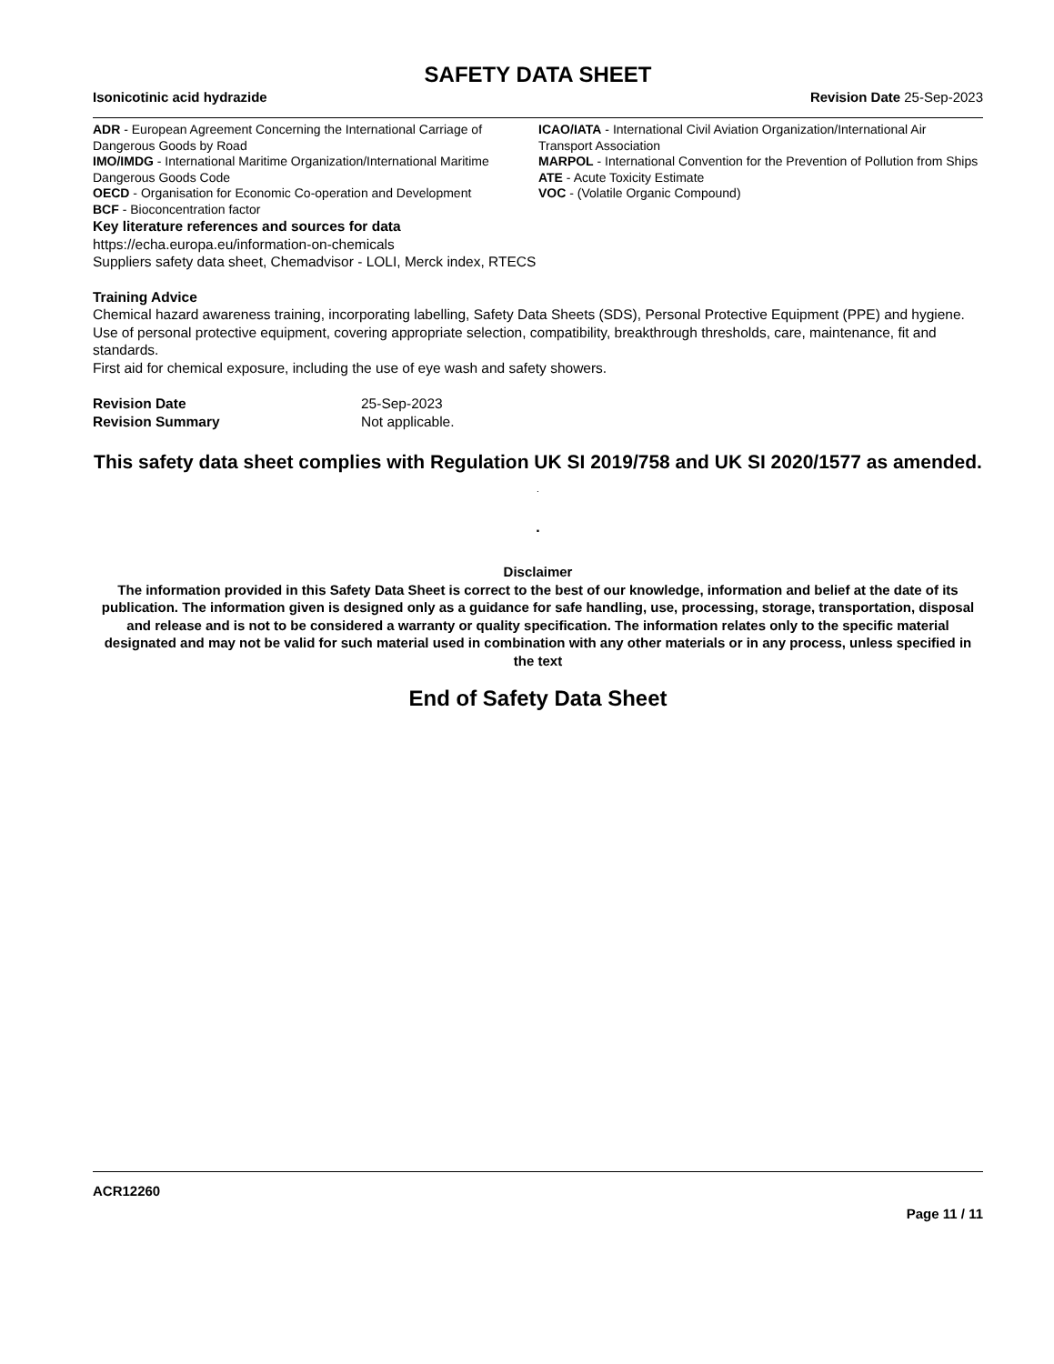SAFETY DATA SHEET
Isonicotinic acid hydrazide Revision Date 25-Sep-2023
ADR - European Agreement Concerning the International Carriage of Dangerous Goods by Road
IMO/IMDG - International Maritime Organization/International Maritime Dangerous Goods Code
OECD - Organisation for Economic Co-operation and Development
BCF - Bioconcentration factor
ICAO/IATA - International Civil Aviation Organization/International Air Transport Association
MARPOL - International Convention for the Prevention of Pollution from Ships
ATE - Acute Toxicity Estimate
VOC - (Volatile Organic Compound)
Key literature references and sources for data
https://echa.europa.eu/information-on-chemicals
Suppliers safety data sheet, Chemadvisor - LOLI, Merck index, RTECS
Training Advice
Chemical hazard awareness training, incorporating labelling, Safety Data Sheets (SDS), Personal Protective Equipment (PPE) and hygiene.
Use of personal protective equipment, covering appropriate selection, compatibility, breakthrough thresholds, care, maintenance, fit and standards.
First aid for chemical exposure, including the use of eye wash and safety showers.
Revision Date 25-Sep-2023 Revision Summary Not applicable.
This safety data sheet complies with Regulation UK SI 2019/758 and UK SI 2020/1577 as amended. .
.
Disclaimer
The information provided in this Safety Data Sheet is correct to the best of our knowledge, information and belief at the date of its publication. The information given is designed only as a guidance for safe handling, use, processing, storage, transportation, disposal and release and is not to be considered a warranty or quality specification. The information relates only to the specific material designated and may not be valid for such material used in combination with any other materials or in any process, unless specified in the text
End of Safety Data Sheet
ACR12260
Page 11 / 11